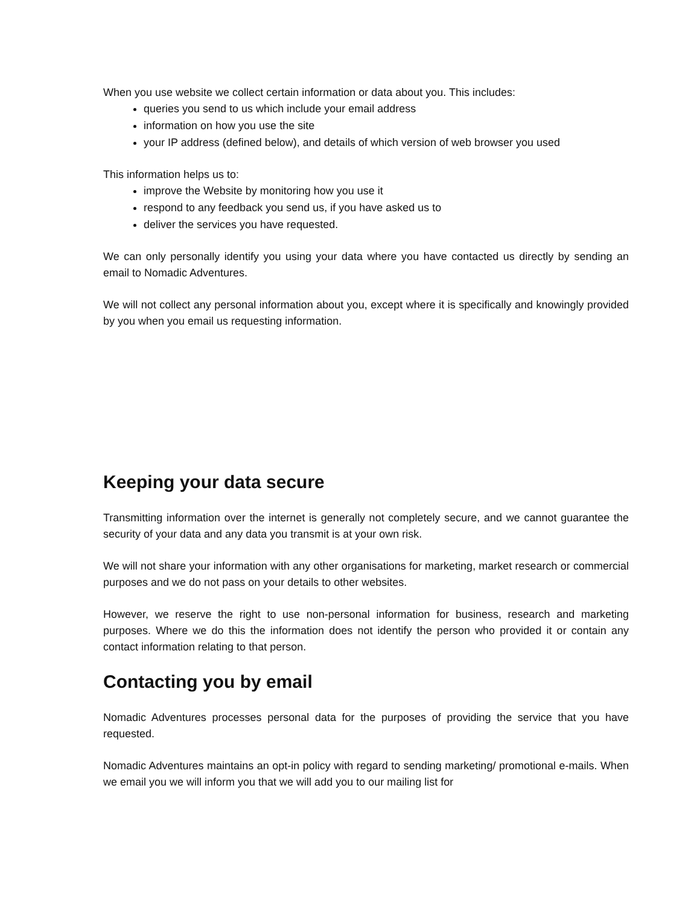When you use website we collect certain information or data about you. This includes:
queries you send to us which include your email address
information on how you use the site
your IP address (defined below), and details of which version of web browser you used
This information helps us to:
improve the Website by monitoring how you use it
respond to any feedback you send us, if you have asked us to
deliver the services you have requested.
We can only personally identify you using your data where you have contacted us directly by sending an email to Nomadic Adventures.
We will not collect any personal information about you, except where it is specifically and knowingly provided by you when you email us requesting information.
Keeping your data secure
Transmitting information over the internet is generally not completely secure, and we cannot guarantee the security of your data and any data you transmit is at your own risk.
We will not share your information with any other organisations for marketing, market research or commercial purposes and we do not pass on your details to other websites.
However, we reserve the right to use non-personal information for business, research and marketing purposes. Where we do this the information does not identify the person who provided it or contain any contact information relating to that person.
Contacting you by email
Nomadic Adventures processes personal data for the purposes of providing the service that you have requested.
Nomadic Adventures maintains an opt-in policy with regard to sending marketing/ promotional e-mails. When we email you we will inform you that we will add you to our mailing list for